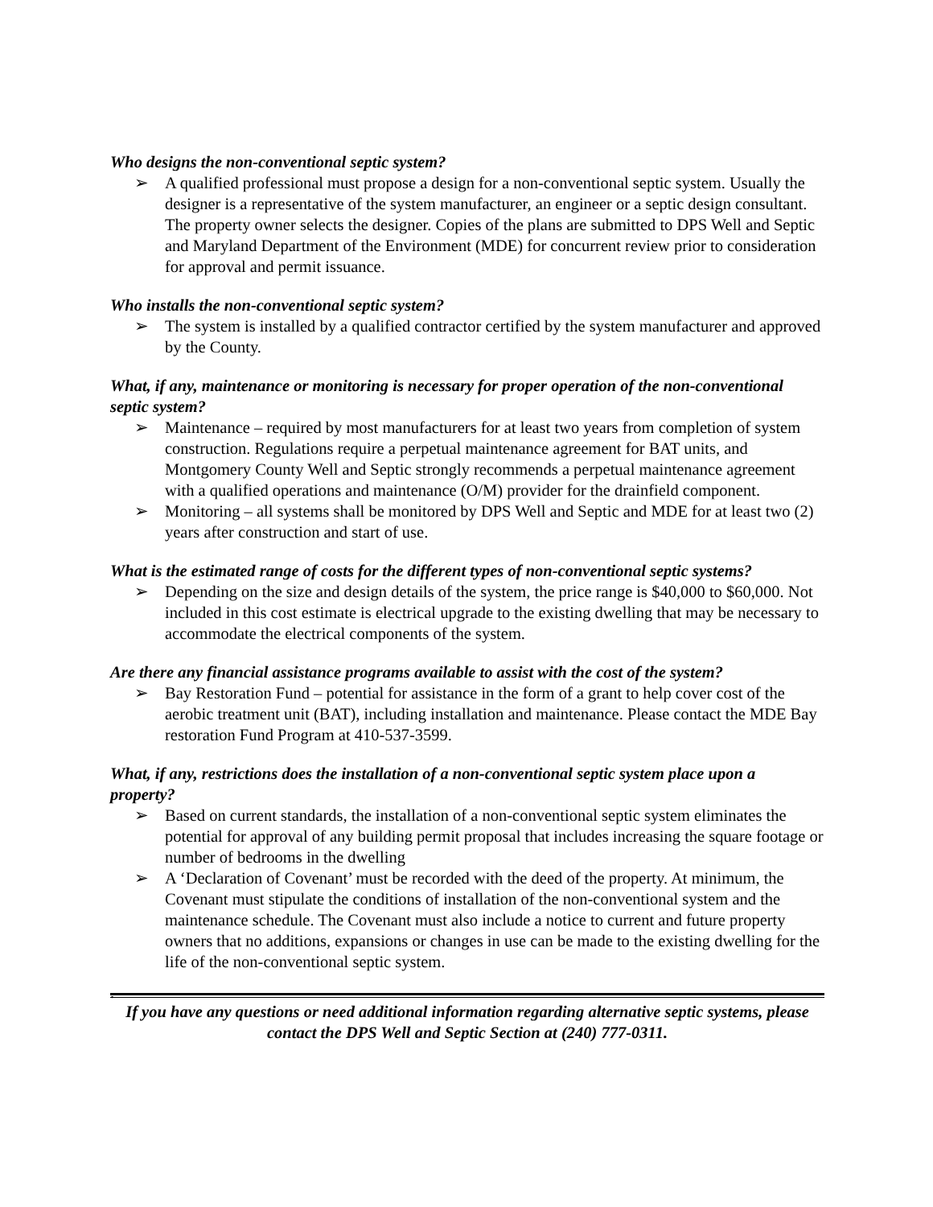Who designs the non-conventional septic system?
➢ A qualified professional must propose a design for a non-conventional septic system. Usually the designer is a representative of the system manufacturer, an engineer or a septic design consultant. The property owner selects the designer. Copies of the plans are submitted to DPS Well and Septic and Maryland Department of the Environment (MDE) for concurrent review prior to consideration for approval and permit issuance.
Who installs the non-conventional septic system?
➢ The system is installed by a qualified contractor certified by the system manufacturer and approved by the County.
What, if any, maintenance or monitoring is necessary for proper operation of the non-conventional septic system?
➢ Maintenance – required by most manufacturers for at least two years from completion of system construction. Regulations require a perpetual maintenance agreement for BAT units, and Montgomery County Well and Septic strongly recommends a perpetual maintenance agreement with a qualified operations and maintenance (O/M) provider for the drainfield component.
➢ Monitoring – all systems shall be monitored by DPS Well and Septic and MDE for at least two (2) years after construction and start of use.
What is the estimated range of costs for the different types of non-conventional septic systems?
➢ Depending on the size and design details of the system, the price range is $40,000 to $60,000. Not included in this cost estimate is electrical upgrade to the existing dwelling that may be necessary to accommodate the electrical components of the system.
Are there any financial assistance programs available to assist with the cost of the system?
➢ Bay Restoration Fund – potential for assistance in the form of a grant to help cover cost of the aerobic treatment unit (BAT), including installation and maintenance. Please contact the MDE Bay restoration Fund Program at 410-537-3599.
What, if any, restrictions does the installation of a non-conventional septic system place upon a property?
➢ Based on current standards, the installation of a non-conventional septic system eliminates the potential for approval of any building permit proposal that includes increasing the square footage or number of bedrooms in the dwelling
➢ A ‘Declaration of Covenant’ must be recorded with the deed of the property. At minimum, the Covenant must stipulate the conditions of installation of the non-conventional system and the maintenance schedule. The Covenant must also include a notice to current and future property owners that no additions, expansions or changes in use can be made to the existing dwelling for the life of the non-conventional septic system.
.
If you have any questions or need additional information regarding alternative septic systems, please contact the DPS Well and Septic Section at (240) 777-0311.